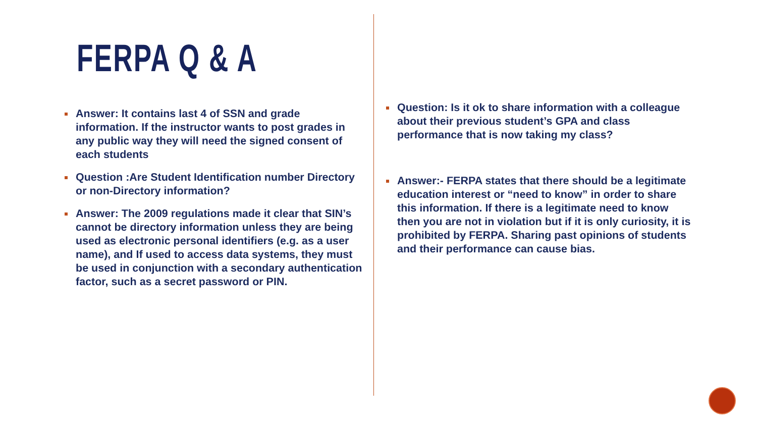FERPA Q & A
Answer: It contains last 4 of SSN and grade information. If the instructor wants to post grades in any public way they will need the signed consent of each students
Question :Are Student Identification number Directory or non-Directory information?
Answer: The 2009 regulations made it clear that SIN’s cannot be directory information unless they are being used as electronic personal identifiers (e.g. as a user name), and If used to access data systems, they must be used in conjunction with a secondary authentication factor, such as a secret password or PIN.
Question: Is it ok to share information with a colleague about their previous student’s GPA and class performance that is now taking my class?
Answer:- FERPA states that there should be a legitimate education interest or “need to know” in order to share this information. If there is a legitimate need to know then you are not in violation but if it is only curiosity, it is prohibited by FERPA. Sharing past opinions of students and their performance can cause bias.